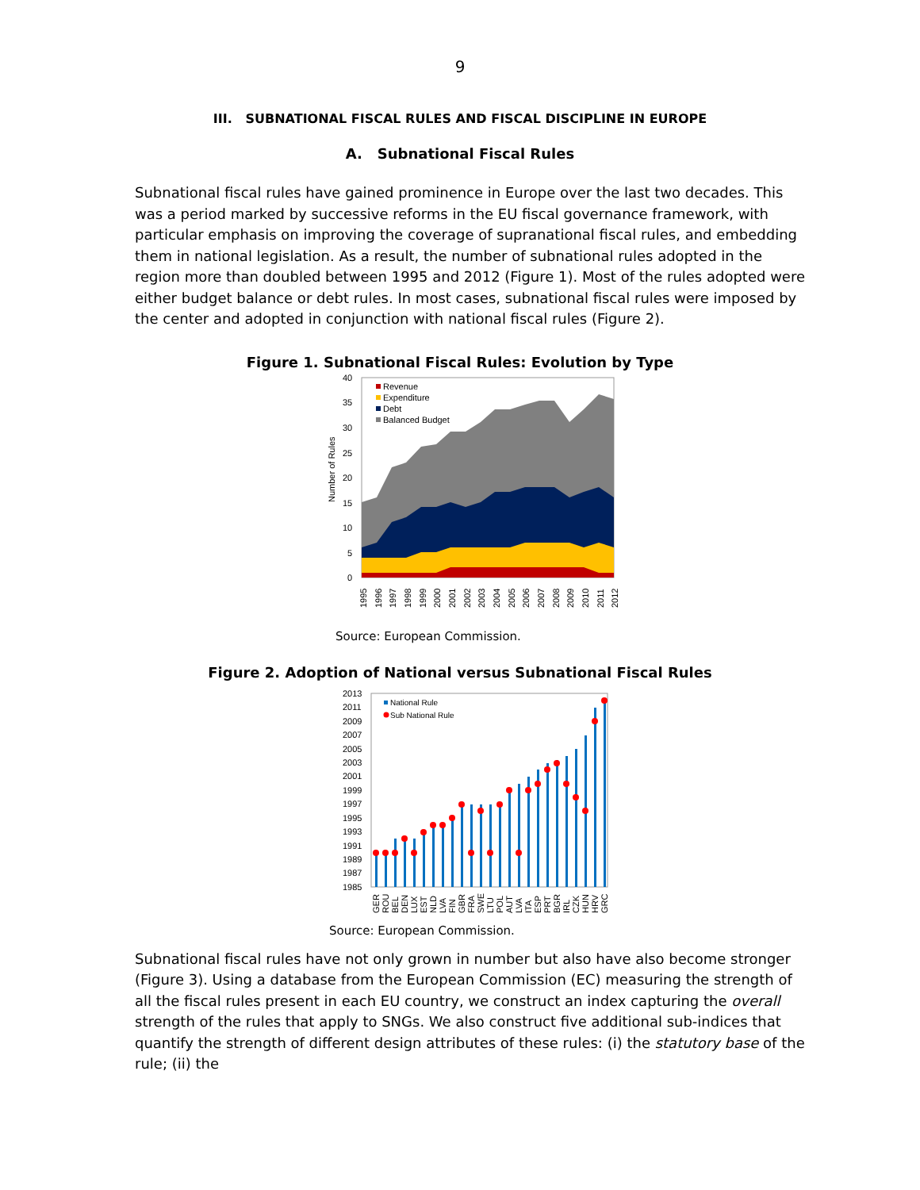9
III. SUBNATIONAL FISCAL RULES AND FISCAL DISCIPLINE IN EUROPE
A. Subnational Fiscal Rules
Subnational fiscal rules have gained prominence in Europe over the last two decades. This was a period marked by successive reforms in the EU fiscal governance framework, with particular emphasis on improving the coverage of supranational fiscal rules, and embedding them in national legislation. As a result, the number of subnational rules adopted in the region more than doubled between 1995 and 2012 (Figure 1). Most of the rules adopted were either budget balance or debt rules. In most cases, subnational fiscal rules were imposed by the center and adopted in conjunction with national fiscal rules (Figure 2).
Figure 1. Subnational Fiscal Rules: Evolution by Type
40
35
30
25
20
15
10
5
0
Number of Rules
Revenue
Expenditure
Debt
Balanced Budget
1995
1996
1997
1998
1999
2000
2001
2002
2003
2004
2005
2006
2007
2008
2009
2010
2011
2012
Source: European Commission.
Figure 2. Adoption of National versus Subnational Fiscal Rules
2013
2011
2009
2007
2005
2003
2001
1999
1997
1995
1993
1991
1989
1987
1985
National Rule
Sub National Rule
GER
ROU
BEL
DEN
LUX
EST
NLD
LVA
FIN
GBR
FRA
SWE
LTU
POL
AUT
LVA
ITA
ESP
PRT
BGR
IRL
CZK
HUN
HRV
GRC
Source: European Commission.
Subnational fiscal rules have not only grown in number but also have also become stronger (Figure 3). Using a database from the European Commission (EC) measuring the strength of all the fiscal rules present in each EU country, we construct an index capturing the overall strength of the rules that apply to SNGs. We also construct five additional sub-indices that quantify the strength of different design attributes of these rules: (i) the statutory base of the rule; (ii) the